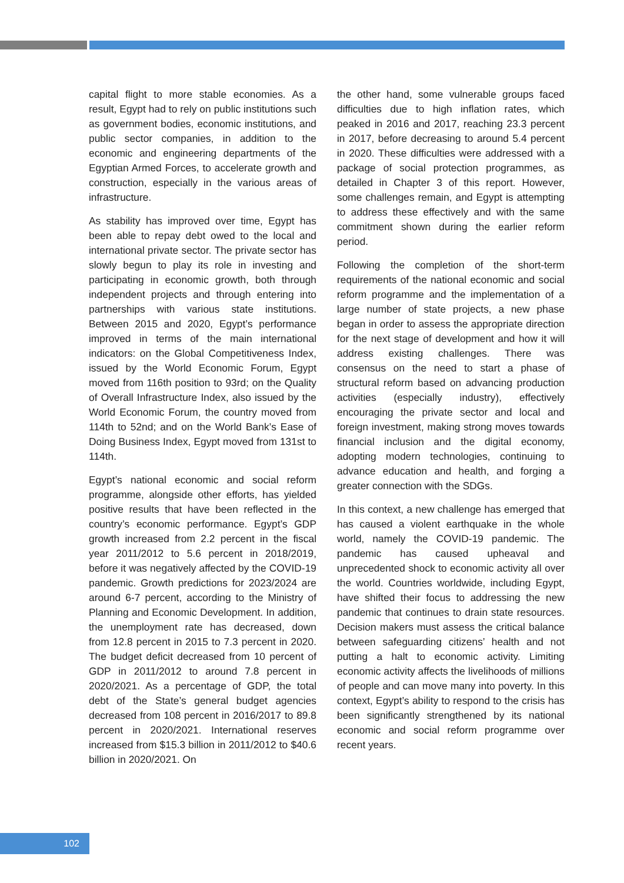capital flight to more stable economies. As a result, Egypt had to rely on public institutions such as government bodies, economic institutions, and public sector companies, in addition to the economic and engineering departments of the Egyptian Armed Forces, to accelerate growth and construction, especially in the various areas of infrastructure.
As stability has improved over time, Egypt has been able to repay debt owed to the local and international private sector. The private sector has slowly begun to play its role in investing and participating in economic growth, both through independent projects and through entering into partnerships with various state institutions. Between 2015 and 2020, Egypt’s performance improved in terms of the main international indicators: on the Global Competitiveness Index, issued by the World Economic Forum, Egypt moved from 116th position to 93rd; on the Quality of Overall Infrastructure Index, also issued by the World Economic Forum, the country moved from 114th to 52nd; and on the World Bank’s Ease of Doing Business Index, Egypt moved from 131st to 114th.
Egypt’s national economic and social reform programme, alongside other efforts, has yielded positive results that have been reflected in the country’s economic performance. Egypt’s GDP growth increased from 2.2 percent in the fiscal year 2011/2012 to 5.6 percent in 2018/2019, before it was negatively affected by the COVID-19 pandemic. Growth predictions for 2023/2024 are around 6-7 percent, according to the Ministry of Planning and Economic Development. In addition, the unemployment rate has decreased, down from 12.8 percent in 2015 to 7.3 percent in 2020. The budget deficit decreased from 10 percent of GDP in 2011/2012 to around 7.8 percent in 2020/2021. As a percentage of GDP, the total debt of the State’s general budget agencies decreased from 108 percent in 2016/2017 to 89.8 percent in 2020/2021. International reserves increased from $15.3 billion in 2011/2012 to $40.6 billion in 2020/2021. On
the other hand, some vulnerable groups faced difficulties due to high inflation rates, which peaked in 2016 and 2017, reaching 23.3 percent in 2017, before decreasing to around 5.4 percent in 2020. These difficulties were addressed with a package of social protection programmes, as detailed in Chapter 3 of this report. However, some challenges remain, and Egypt is attempting to address these effectively and with the same commitment shown during the earlier reform period.
Following the completion of the short-term requirements of the national economic and social reform programme and the implementation of a large number of state projects, a new phase began in order to assess the appropriate direction for the next stage of development and how it will address existing challenges. There was consensus on the need to start a phase of structural reform based on advancing production activities (especially industry), effectively encouraging the private sector and local and foreign investment, making strong moves towards financial inclusion and the digital economy, adopting modern technologies, continuing to advance education and health, and forging a greater connection with the SDGs.
In this context, a new challenge has emerged that has caused a violent earthquake in the whole world, namely the COVID-19 pandemic. The pandemic has caused upheaval and unprecedented shock to economic activity all over the world. Countries worldwide, including Egypt, have shifted their focus to addressing the new pandemic that continues to drain state resources. Decision makers must assess the critical balance between safeguarding citizens’ health and not putting a halt to economic activity. Limiting economic activity affects the livelihoods of millions of people and can move many into poverty. In this context, Egypt’s ability to respond to the crisis has been significantly strengthened by its national economic and social reform programme over recent years.
102